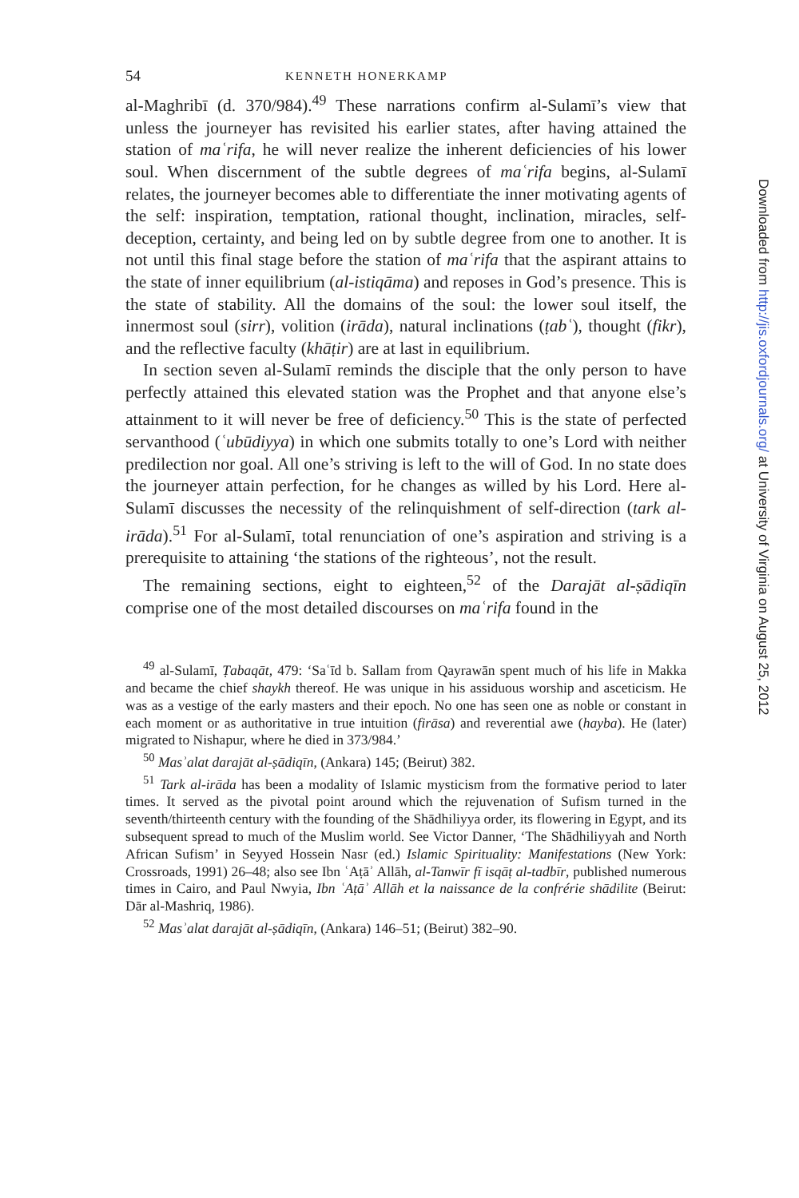54 KENNETH HONERKAMP
al-Maghribī (d. 370/984).<sup>49</sup> These narrations confirm al-Sulamī’s view that unless the journeyer has revisited his earlier states, after having attained the station of maʿrifa, he will never realize the inherent deficiencies of his lower soul. When discernment of the subtle degrees of maʿrifa begins, al-Sulamī relates, the journeyer becomes able to differentiate the inner motivating agents of the self: inspiration, temptation, rational thought, inclination, miracles, self-deception, certainty, and being led on by subtle degree from one to another. It is not until this final stage before the station of maʿrifa that the aspirant attains to the state of inner equilibrium (al-istiqāma) and reposes in God’s presence. This is the state of stability. All the domains of the soul: the lower soul itself, the innermost soul (sirr), volition (irāda), natural inclinations (ṭabʿ), thought (fikr), and the reflective faculty (khāṭir) are at last in equilibrium.
In section seven al-Sulamī reminds the disciple that the only person to have perfectly attained this elevated station was the Prophet and that anyone else’s attainment to it will never be free of deficiency.<sup>50</sup> This is the state of perfected servanthood (ʿubūdiyya) in which one submits totally to one’s Lord with neither predilection nor goal. All one’s striving is left to the will of God. In no state does the journeyer attain perfection, for he changes as willed by his Lord. Here al-Sulamī discusses the necessity of the relinquishment of self-direction (tark al-irāda).<sup>51</sup> For al-Sulamī, total renunciation of one’s aspiration and striving is a prerequisite to attaining ‘the stations of the righteous’, not the result.
The remaining sections, eight to eighteen,<sup>52</sup> of the Darajāt al-ṣādiqīn comprise one of the most detailed discourses on maʿrifa found in the
<sup>49</sup> al-Sulamī, Ṭabaqāt, 479: ‘Saʿīd b. Sallam from Qayrawān spent much of his life in Makka and became the chief shaykh thereof. He was unique in his assiduous worship and asceticism. He was as a vestige of the early masters and their epoch. No one has seen one as noble or constant in each moment or as authoritative in true intuition (firāsa) and reverential awe (hayba). He (later) migrated to Nishapur, where he died in 373/984.’
<sup>50</sup> Masʾalat darajāt al-ṣādiqīn, (Ankara) 145; (Beirut) 382.
<sup>51</sup> Tark al-irāda has been a modality of Islamic mysticism from the formative period to later times. It served as the pivotal point around which the rejuvenation of Sufism turned in the seventh/thirteenth century with the founding of the Shādhiliyya order, its flowering in Egypt, and its subsequent spread to much of the Muslim world. See Victor Danner, ‘The Shādhiliyyah and North African Sufism’ in Seyyed Hossein Nasr (ed.) Islamic Spirituality: Manifestations (New York: Crossroads, 1991) 26–48; also see Ibn ʿAṭāʾ Allāh, al-Tanwīr fī isqāṭ al-tadbīr, published numerous times in Cairo, and Paul Nwyia, Ibn ʿAṭāʾ Allāh et la naissance de la confrérie shādilite (Beirut: Dār al-Mashriq, 1986).
<sup>52</sup> Masʾalat darajāt al-ṣādiqīn, (Ankara) 146–51; (Beirut) 382–90.
Downloaded from http://jis.oxfordjournals.org/ at University of Virginia on August 25, 2012